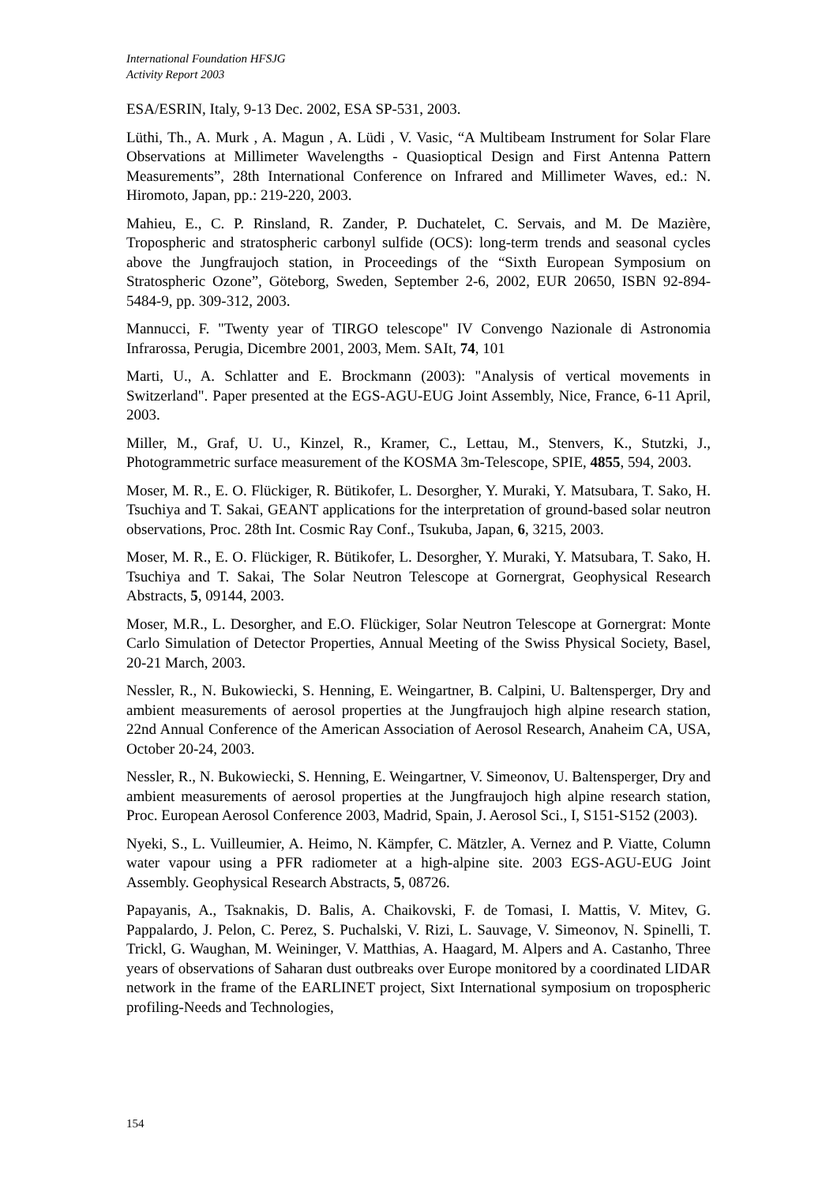International Foundation HFSJG
Activity Report 2003
ESA/ESRIN, Italy, 9-13 Dec. 2002, ESA SP-531, 2003.
Lüthi, Th., A. Murk , A. Magun , A. Lüdi , V. Vasic, “A Multibeam Instrument for Solar Flare Observations at Millimeter Wavelengths - Quasioptical Design and First Antenna Pattern Measurements”, 28th International Conference on Infrared and Millimeter Waves, ed.: N. Hiromoto, Japan, pp.: 219-220, 2003.
Mahieu, E., C. P. Rinsland, R. Zander, P. Duchatelet, C. Servais, and M. De Mazière, Tropospheric and stratospheric carbonyl sulfide (OCS): long-term trends and seasonal cycles above the Jungfraujoch station, in Proceedings of the “Sixth European Symposium on Stratospheric Ozone”, Göteborg, Sweden, September 2-6, 2002, EUR 20650, ISBN 92-894-5484-9, pp. 309-312, 2003.
Mannucci, F. "Twenty year of TIRGO telescope" IV Convengo Nazionale di Astronomia Infrarossa, Perugia, Dicembre 2001, 2003, Mem. SAIt, 74, 101
Marti, U., A. Schlatter and E. Brockmann (2003): "Analysis of vertical movements in Switzerland". Paper presented at the EGS-AGU-EUG Joint Assembly, Nice, France, 6-11 April, 2003.
Miller, M., Graf, U. U., Kinzel, R., Kramer, C., Lettau, M., Stenvers, K., Stutzki, J., Photogrammetric surface measurement of the KOSMA 3m-Telescope, SPIE, 4855, 594, 2003.
Moser, M. R., E. O. Flückiger, R. Bütikofer, L. Desorgher, Y. Muraki, Y. Matsubara, T. Sako, H. Tsuchiya and T. Sakai, GEANT applications for the interpretation of ground-based solar neutron observations, Proc. 28th Int. Cosmic Ray Conf., Tsukuba, Japan, 6, 3215, 2003.
Moser, M. R., E. O. Flückiger, R. Bütikofer, L. Desorgher, Y. Muraki, Y. Matsubara, T. Sako, H. Tsuchiya and T. Sakai, The Solar Neutron Telescope at Gornergrat, Geophysical Research Abstracts, 5, 09144, 2003.
Moser, M.R., L. Desorgher, and E.O. Flückiger, Solar Neutron Telescope at Gornergrat: Monte Carlo Simulation of Detector Properties, Annual Meeting of the Swiss Physical Society, Basel, 20-21 March, 2003.
Nessler, R., N. Bukowiecki, S. Henning, E. Weingartner, B. Calpini, U. Baltensperger, Dry and ambient measurements of aerosol properties at the Jungfraujoch high alpine research station, 22nd Annual Conference of the American Association of Aerosol Research, Anaheim CA, USA, October 20-24, 2003.
Nessler, R., N. Bukowiecki, S. Henning, E. Weingartner, V. Simeonov, U. Baltensperger, Dry and ambient measurements of aerosol properties at the Jungfraujoch high alpine research station, Proc. European Aerosol Conference 2003, Madrid, Spain, J. Aerosol Sci., I, S151-S152 (2003).
Nyeki, S., L. Vuilleumier, A. Heimo, N. Kämpfer, C. Mätzler, A. Vernez and P. Viatte, Column water vapour using a PFR radiometer at a high-alpine site. 2003 EGS-AGU-EUG Joint Assembly. Geophysical Research Abstracts, 5, 08726.
Papayanis, A., Tsaknakis, D. Balis, A. Chaikovski, F. de Tomasi, I. Mattis, V. Mitev, G. Pappalardo, J. Pelon, C. Perez, S. Puchalski, V. Rizi, L. Sauvage, V. Simeonov, N. Spinelli, T. Trickl, G. Waughan, M. Weininger, V. Matthias, A. Haagard, M. Alpers and A. Castanho, Three years of observations of Saharan dust outbreaks over Europe monitored by a coordinated LIDAR network in the frame of the EARLINET project, Sixt International symposium on tropospheric profiling-Needs and Technologies,
154